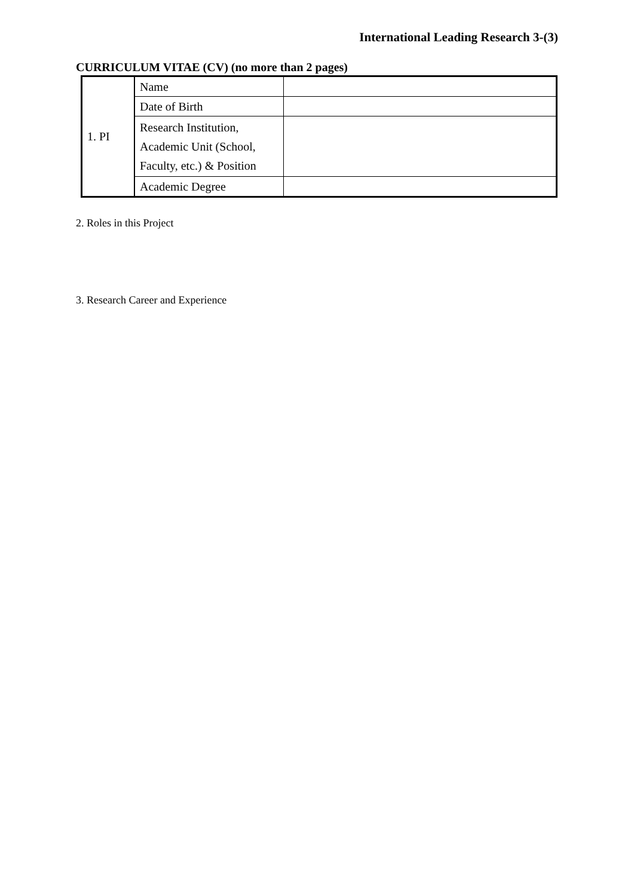International Leading Research 3-(3)
CURRICULUM VITAE (CV) (no more than 2 pages)
| 1. PI | Name | |
| | Date of Birth | |
| | Research Institution, Academic Unit (School, Faculty, etc.) & Position | |
| | Academic Degree | |
2. Roles in this Project
3. Research Career and Experience